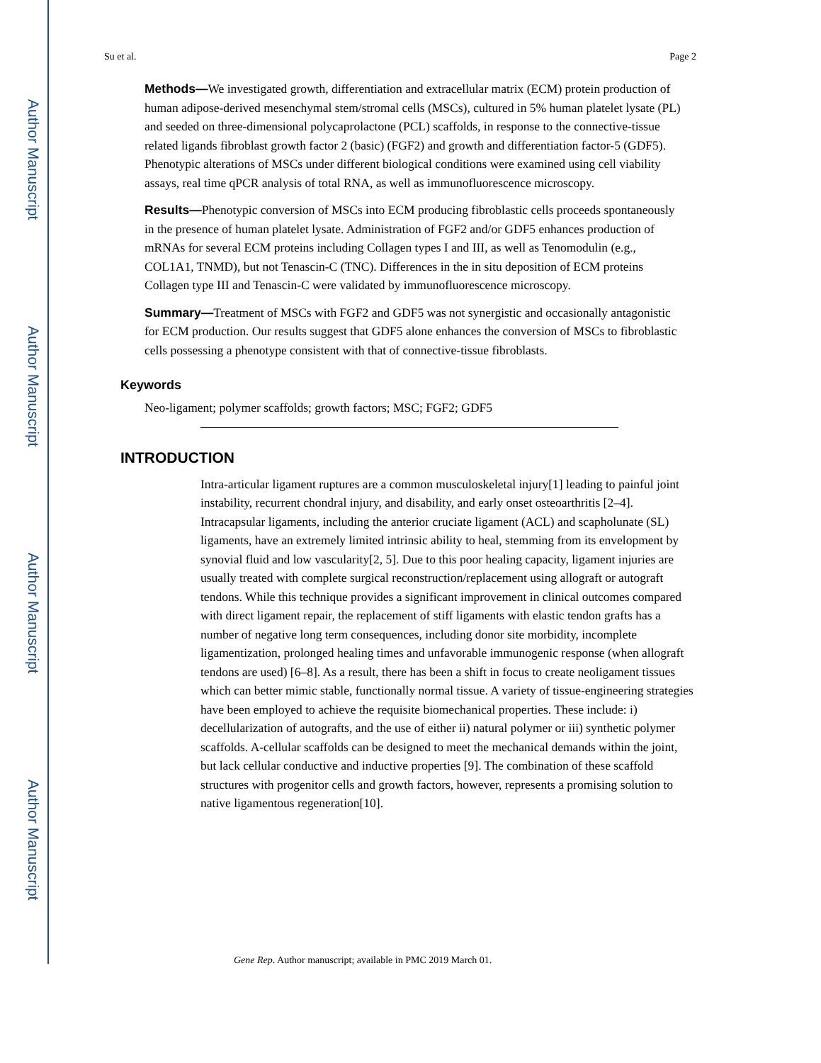Author Manuscript
Author Manuscript
Author Manuscript
Author Manuscript
Su et al. Page 2
Methods—We investigated growth, differentiation and extracellular matrix (ECM) protein production of human adipose-derived mesenchymal stem/stromal cells (MSCs), cultured in 5% human platelet lysate (PL) and seeded on three-dimensional polycaprolactone (PCL) scaffolds, in response to the connective-tissue related ligands fibroblast growth factor 2 (basic) (FGF2) and growth and differentiation factor-5 (GDF5). Phenotypic alterations of MSCs under different biological conditions were examined using cell viability assays, real time qPCR analysis of total RNA, as well as immunofluorescence microscopy.
Results—Phenotypic conversion of MSCs into ECM producing fibroblastic cells proceeds spontaneously in the presence of human platelet lysate. Administration of FGF2 and/or GDF5 enhances production of mRNAs for several ECM proteins including Collagen types I and III, as well as Tenomodulin (e.g., COL1A1, TNMD), but not Tenascin-C (TNC). Differences in the in situ deposition of ECM proteins Collagen type III and Tenascin-C were validated by immunofluorescence microscopy.
Summary—Treatment of MSCs with FGF2 and GDF5 was not synergistic and occasionally antagonistic for ECM production. Our results suggest that GDF5 alone enhances the conversion of MSCs to fibroblastic cells possessing a phenotype consistent with that of connective-tissue fibroblasts.
Keywords
Neo-ligament; polymer scaffolds; growth factors; MSC; FGF2; GDF5
INTRODUCTION
Intra-articular ligament ruptures are a common musculoskeletal injury[1] leading to painful joint instability, recurrent chondral injury, and disability, and early onset osteoarthritis [2–4]. Intracapsular ligaments, including the anterior cruciate ligament (ACL) and scapholunate (SL) ligaments, have an extremely limited intrinsic ability to heal, stemming from its envelopment by synovial fluid and low vascularity[2, 5]. Due to this poor healing capacity, ligament injuries are usually treated with complete surgical reconstruction/replacement using allograft or autograft tendons. While this technique provides a significant improvement in clinical outcomes compared with direct ligament repair, the replacement of stiff ligaments with elastic tendon grafts has a number of negative long term consequences, including donor site morbidity, incomplete ligamentization, prolonged healing times and unfavorable immunogenic response (when allograft tendons are used) [6–8]. As a result, there has been a shift in focus to create neoligament tissues which can better mimic stable, functionally normal tissue. A variety of tissue-engineering strategies have been employed to achieve the requisite biomechanical properties. These include: i) decellularization of autografts, and the use of either ii) natural polymer or iii) synthetic polymer scaffolds. A-cellular scaffolds can be designed to meet the mechanical demands within the joint, but lack cellular conductive and inductive properties [9]. The combination of these scaffold structures with progenitor cells and growth factors, however, represents a promising solution to native ligamentous regeneration[10].
Gene Rep. Author manuscript; available in PMC 2019 March 01.